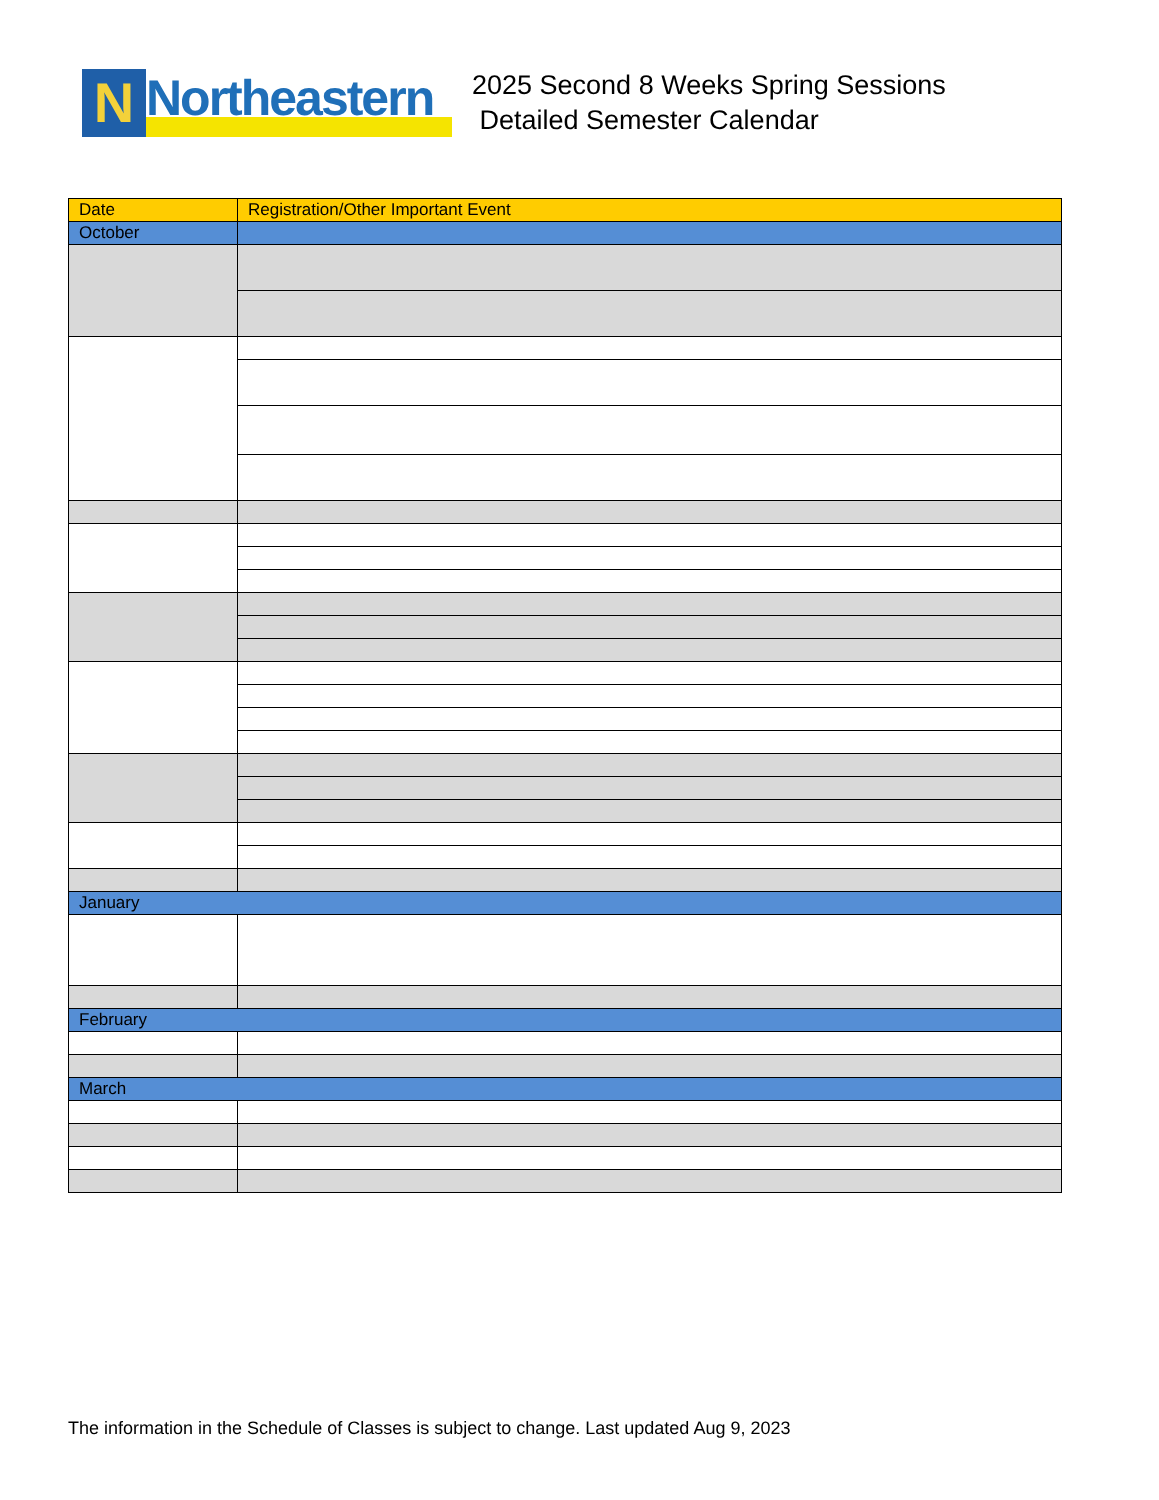N
Northeastern
2025 Second 8 Weeks Spring Sessions
Detailed Semester Calendar
| Date | Registration/Other Important Event |
| October | |
| January | |
| February | |
| March | |
The information in the Schedule of Classes is subject to change. Last updated Aug 9, 2023